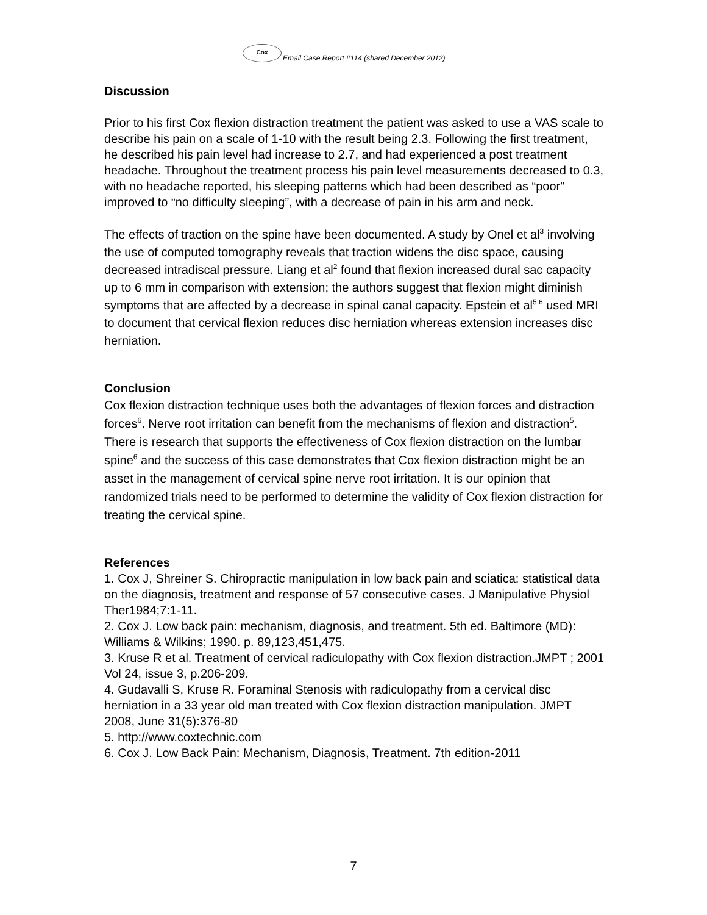Cox
Email Case Report #114 (shared December 2012)
Discussion
Prior to his first Cox flexion distraction treatment the patient was asked to use a VAS scale to describe his pain on a scale of 1-10 with the result being 2.3. Following the first treatment, he described his pain level had increase to 2.7, and had experienced a post treatment headache. Throughout the treatment process his pain level measurements decreased to 0.3, with no headache reported, his sleeping patterns which had been described as “poor” improved to “no difficulty sleeping”, with a decrease of pain in his arm and neck.
The effects of traction on the spine have been documented. A study by Onel et al<sup>3</sup> involving the use of computed tomography reveals that traction widens the disc space, causing decreased intradiscal pressure. Liang et al<sup>2</sup> found that flexion increased dural sac capacity up to 6 mm in comparison with extension; the authors suggest that flexion might diminish symptoms that are affected by a decrease in spinal canal capacity. Epstein et al<sup>5,6</sup> used MRI to document that cervical flexion reduces disc herniation whereas extension increases disc herniation.
Conclusion
Cox flexion distraction technique uses both the advantages of flexion forces and distraction forces<sup>6</sup>. Nerve root irritation can benefit from the mechanisms of flexion and distraction<sup>5</sup>. There is research that supports the effectiveness of Cox flexion distraction on the lumbar spine<sup>6</sup> and the success of this case demonstrates that Cox flexion distraction might be an asset in the management of cervical spine nerve root irritation. It is our opinion that randomized trials need to be performed to determine the validity of Cox flexion distraction for treating the cervical spine.
References
1. Cox J, Shreiner S. Chiropractic manipulation in low back pain and sciatica: statistical data on the diagnosis, treatment and response of 57 consecutive cases. J Manipulative Physiol Ther1984;7:1-11.
2. Cox J. Low back pain: mechanism, diagnosis, and treatment. 5th ed. Baltimore (MD): Williams & Wilkins; 1990. p. 89,123,451,475.
3. Kruse R et al. Treatment of cervical radiculopathy with Cox flexion distraction.JMPT ; 2001 Vol 24, issue 3, p.206-209.
4. Gudavalli S, Kruse R. Foraminal Stenosis with radiculopathy from a cervical disc herniation in a 33 year old man treated with Cox flexion distraction manipulation. JMPT 2008, June 31(5):376-80
5. http://www.coxtechnic.com
6. Cox J. Low Back Pain: Mechanism, Diagnosis, Treatment. 7th edition-2011
7